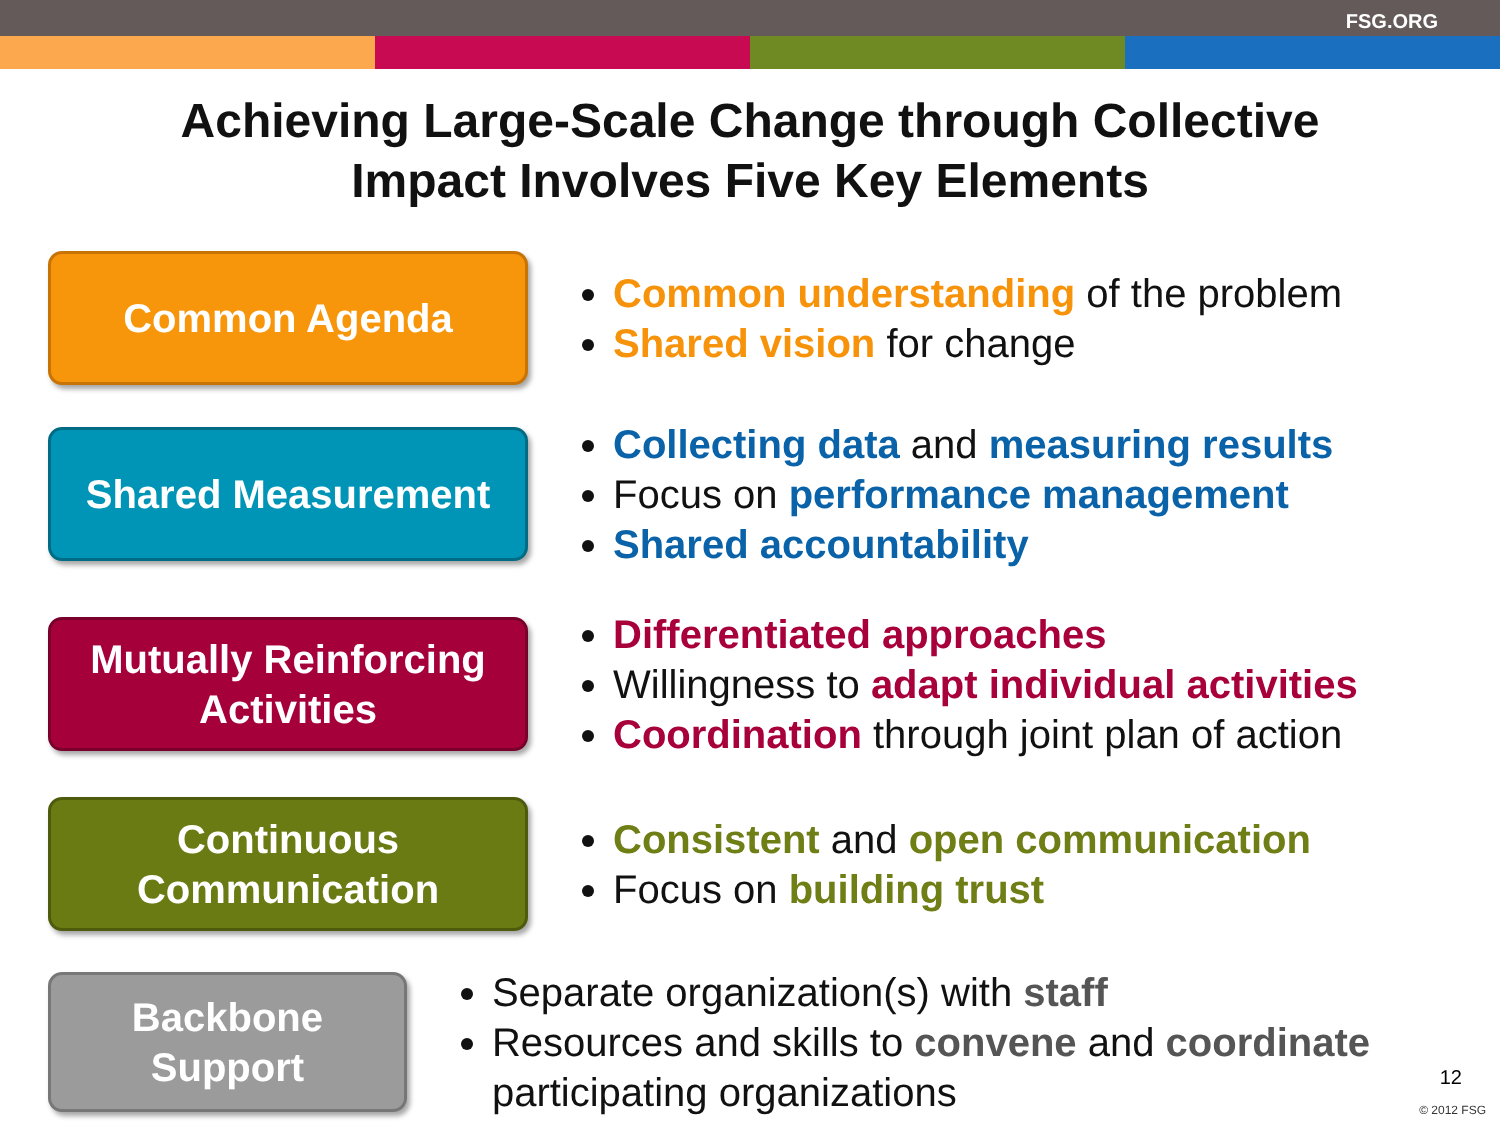FSG.ORG
Achieving Large-Scale Change through Collective
Impact Involves Five Key Elements
Common Agenda
Common understanding of the problem
Shared vision for change
Shared Measurement
Collecting data and measuring results
Focus on performance management
Shared accountability
Mutually Reinforcing
Activities
Differentiated approaches
Willingness to adapt individual activities
Coordination through joint plan of action
Continuous
Communication
Consistent and open communication
Focus on building trust
Backbone Support
Separate organization(s) with staff
Resources and skills to convene and coordinate participating organizations
12
© 2012 FSG